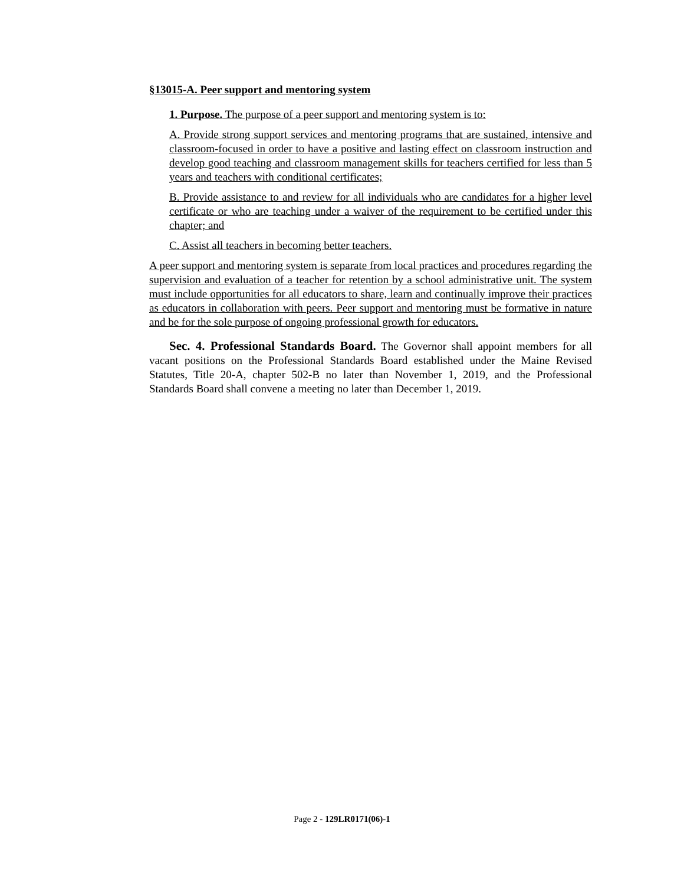§13015-A. Peer support and mentoring system
1. Purpose. The purpose of a peer support and mentoring system is to:
A. Provide strong support services and mentoring programs that are sustained, intensive and classroom-focused in order to have a positive and lasting effect on classroom instruction and develop good teaching and classroom management skills for teachers certified for less than 5 years and teachers with conditional certificates;
B. Provide assistance to and review for all individuals who are candidates for a higher level certificate or who are teaching under a waiver of the requirement to be certified under this chapter; and
C. Assist all teachers in becoming better teachers.
A peer support and mentoring system is separate from local practices and procedures regarding the supervision and evaluation of a teacher for retention by a school administrative unit. The system must include opportunities for all educators to share, learn and continually improve their practices as educators in collaboration with peers. Peer support and mentoring must be formative in nature and be for the sole purpose of ongoing professional growth for educators.
Sec. 4. Professional Standards Board. The Governor shall appoint members for all vacant positions on the Professional Standards Board established under the Maine Revised Statutes, Title 20-A, chapter 502-B no later than November 1, 2019, and the Professional Standards Board shall convene a meeting no later than December 1, 2019.
Page 2 - 129LR0171(06)-1